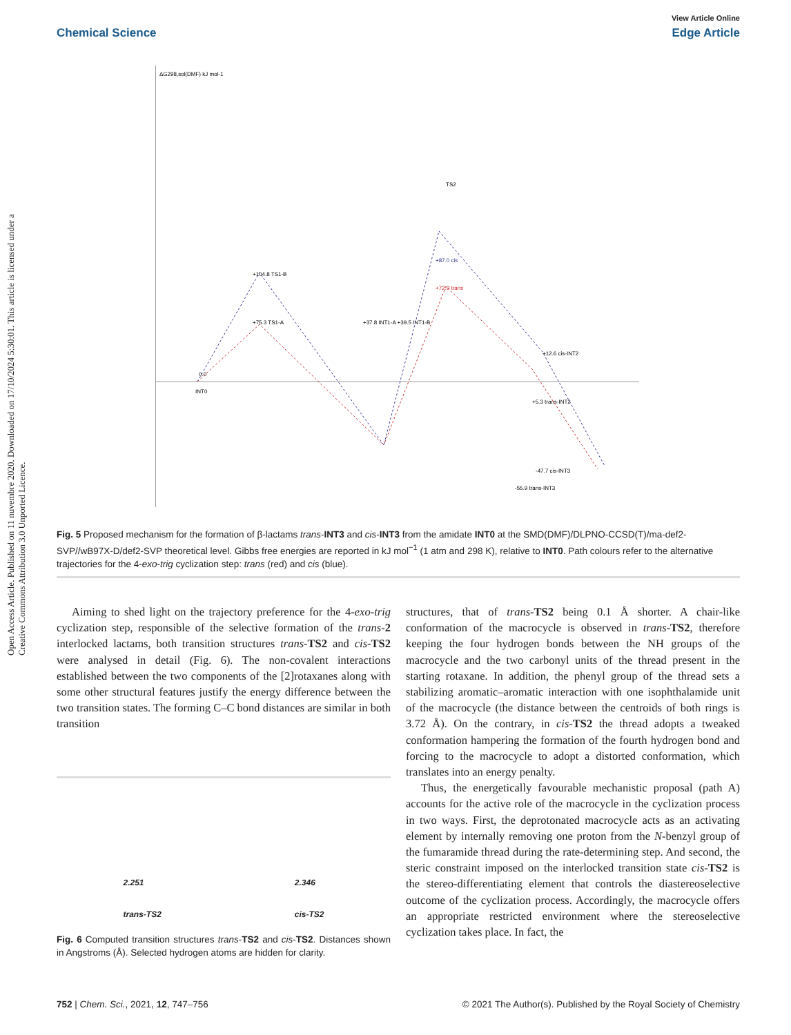Open Access Article. Published on 11 nuvembre 2020. Downloaded on 17/10/2024 5:30:01. This article is licensed under a Creative Commons Attribution 3.0 Unported Licence.
View Article Online
Chemical Science Edge Article
ΔG298,sol(DMF) kJ mol-1
0.0
INT0
+104.8 TS1-B
+75.3 TS1-A
+37.8 INT1-A +39.5 INT1-B
+87.0 cis
+72.9 trans
TS2
+12.6 cis-INT2
+5.3 trans-INT2
-47.7 cis-INT3
-55.9 trans-INT3
Fig. 5 Proposed mechanism for the formation of β-lactams trans-INT3 and cis-INT3 from the amidate INT0 at the SMD(DMF)/DLPNO-CCSD(T)/ma-def2-SVP//wB97X-D/def2-SVP theoretical level. Gibbs free energies are reported in kJ mol<sup>−1</sup> (1 atm and 298 K), relative to INT0. Path colours refer to the alternative trajectories for the 4-exo-trig cyclization step: trans (red) and cis (blue).
Aiming to shed light on the trajectory preference for the 4-exo-trig cyclization step, responsible of the selective formation of the trans-2 interlocked lactams, both transition structures trans-TS2 and cis-TS2 were analysed in detail (Fig. 6). The non-covalent interactions established between the two components of the [2]rotaxanes along with some other structural features justify the energy difference between the two transition states. The forming C–C bond distances are similar in both transition
2.251
trans-TS2 2.346
cis-TS2
Fig. 6 Computed transition structures trans-TS2 and cis-TS2. Distances shown in Angstroms (Å). Selected hydrogen atoms are hidden for clarity.
structures, that of trans-TS2 being 0.1 Å shorter. A chair-like conformation of the macrocycle is observed in trans-TS2, therefore keeping the four hydrogen bonds between the NH groups of the macrocycle and the two carbonyl units of the thread present in the starting rotaxane. In addition, the phenyl group of the thread sets a stabilizing aromatic–aromatic interaction with one isophthalamide unit of the macrocycle (the distance between the centroids of both rings is 3.72 Å). On the contrary, in cis-TS2 the thread adopts a tweaked conformation hampering the formation of the fourth hydrogen bond and forcing to the macrocycle to adopt a distorted conformation, which translates into an energy penalty.
Thus, the energetically favourable mechanistic proposal (path A) accounts for the active role of the macrocycle in the cyclization process in two ways. First, the deprotonated macrocycle acts as an activating element by internally removing one proton from the N-benzyl group of the fumaramide thread during the rate-determining step. And second, the steric constraint imposed on the interlocked transition state cis-TS2 is the stereo-differentiating element that controls the diastereoselective outcome of the cyclization process. Accordingly, the macrocycle offers an appropriate restricted environment where the stereoselective cyclization takes place. In fact, the
752 | Chem. Sci., 2021, 12, 747–756 © 2021 The Author(s). Published by the Royal Society of Chemistry